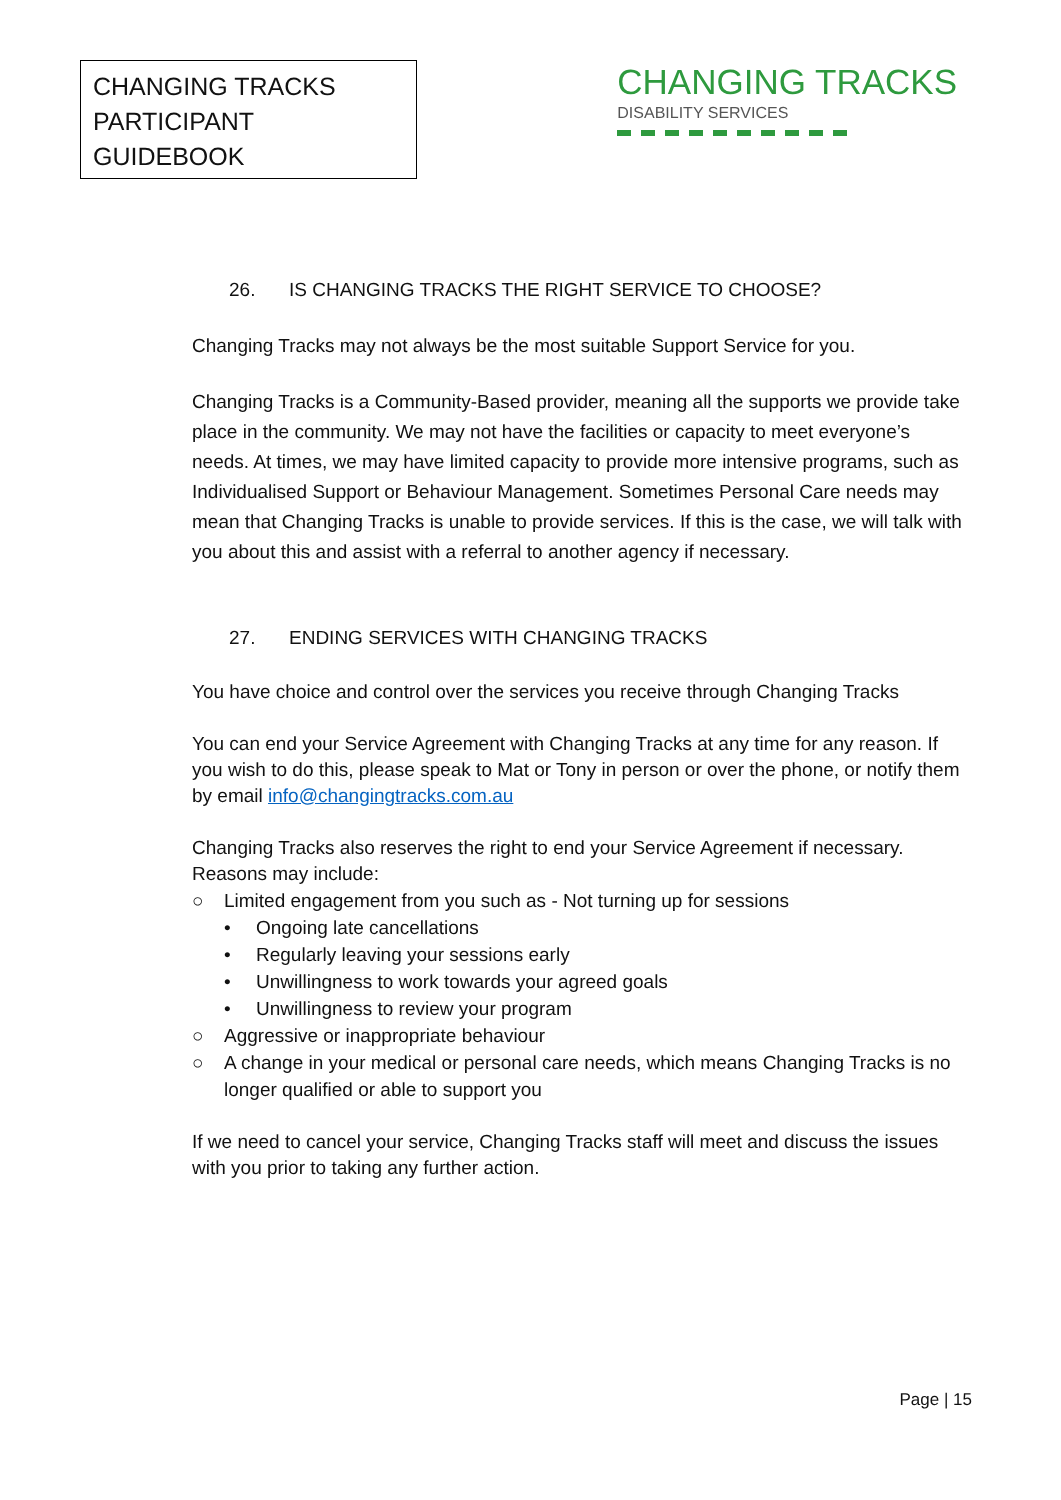CHANGING TRACKS
PARTICIPANT GUIDEBOOK
CHANGING TRACKS
DISABILITY SERVICES
26. IS CHANGING TRACKS THE RIGHT SERVICE TO CHOOSE?
Changing Tracks may not always be the most suitable Support Service for you.
Changing Tracks is a Community-Based provider, meaning all the supports we provide take place in the community. We may not have the facilities or capacity to meet everyone’s needs. At times, we may have limited capacity to provide more intensive programs, such as Individualised Support or Behaviour Management. Sometimes Personal Care needs may mean that Changing Tracks is unable to provide services. If this is the case, we will talk with you about this and assist with a referral to another agency if necessary.
27. ENDING SERVICES WITH CHANGING TRACKS
You have choice and control over the services you receive through Changing Tracks
You can end your Service Agreement with Changing Tracks at any time for any reason. If you wish to do this, please speak to Mat or Tony in person or over the phone, or notify them by email info@changingtracks.com.au
Changing Tracks also reserves the right to end your Service Agreement if necessary. Reasons may include:
○ Limited engagement from you such as - Not turning up for sessions
• Ongoing late cancellations
• Regularly leaving your sessions early
• Unwillingness to work towards your agreed goals
• Unwillingness to review your program
○ Aggressive or inappropriate behaviour
○ A change in your medical or personal care needs, which means Changing Tracks is no longer qualified or able to support you
If we need to cancel your service, Changing Tracks staff will meet and discuss the issues with you prior to taking any further action.
Page | 15